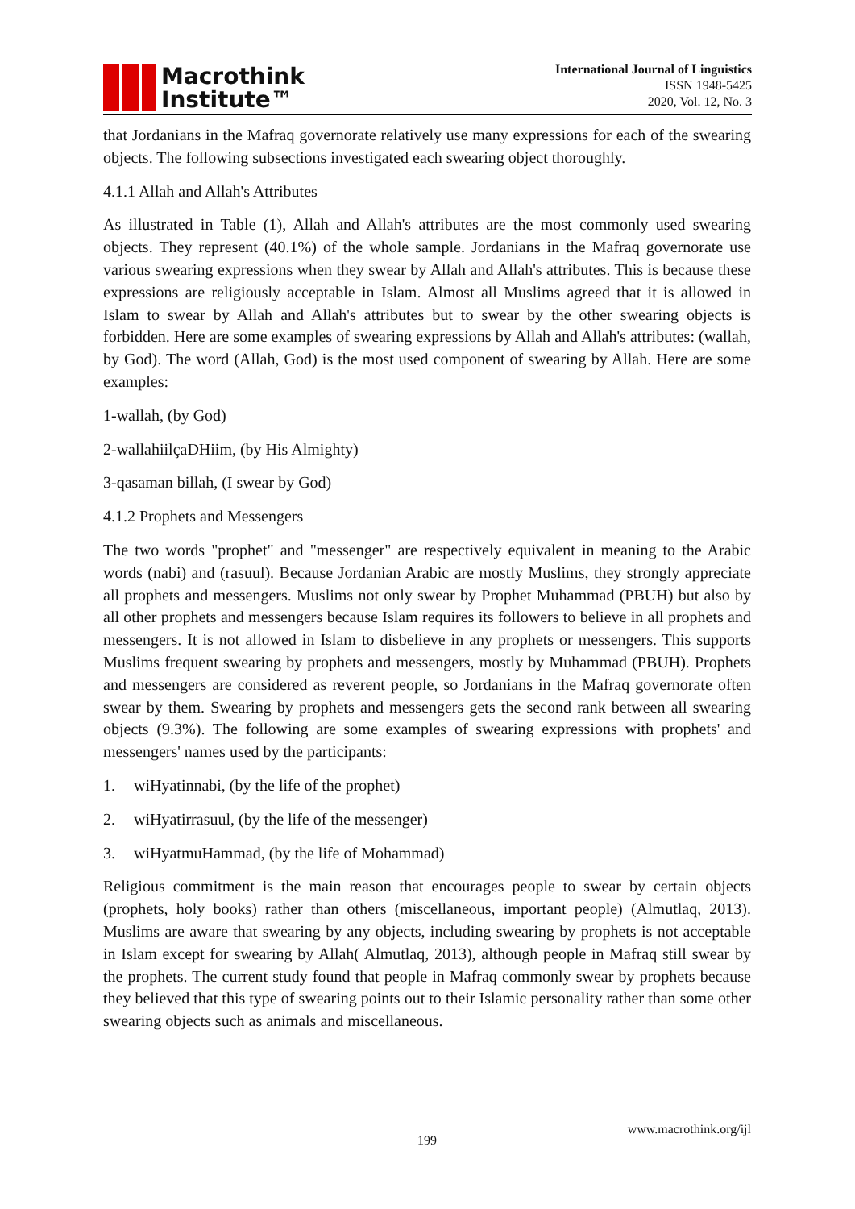Macrothink
Institute™
International Journal of Linguistics
ISSN 1948-5425
2020, Vol. 12, No. 3
that Jordanians in the Mafraq governorate relatively use many expressions for each of the swearing objects. The following subsections investigated each swearing object thoroughly.
4.1.1 Allah and Allah's Attributes
As illustrated in Table (1), Allah and Allah's attributes are the most commonly used swearing objects. They represent (40.1%) of the whole sample. Jordanians in the Mafraq governorate use various swearing expressions when they swear by Allah and Allah's attributes. This is because these expressions are religiously acceptable in Islam. Almost all Muslims agreed that it is allowed in Islam to swear by Allah and Allah's attributes but to swear by the other swearing objects is forbidden. Here are some examples of swearing expressions by Allah and Allah's attributes: (wallah, by God). The word (Allah, God) is the most used component of swearing by Allah. Here are some examples:
1-wallah, (by God)
2-wallahiilçaDHiim, (by His Almighty)
3-qasaman billah, (I swear by God)
4.1.2 Prophets and Messengers
The two words "prophet" and "messenger" are respectively equivalent in meaning to the Arabic words (nabi) and (rasuul). Because Jordanian Arabic are mostly Muslims, they strongly appreciate all prophets and messengers. Muslims not only swear by Prophet Muhammad (PBUH) but also by all other prophets and messengers because Islam requires its followers to believe in all prophets and messengers. It is not allowed in Islam to disbelieve in any prophets or messengers. This supports Muslims frequent swearing by prophets and messengers, mostly by Muhammad (PBUH). Prophets and messengers are considered as reverent people, so Jordanians in the Mafraq governorate often swear by them. Swearing by prophets and messengers gets the second rank between all swearing objects (9.3%). The following are some examples of swearing expressions with prophets' and messengers' names used by the participants:
1. wiHyatinnabi, (by the life of the prophet)
2. wiHyatirrasuul, (by the life of the messenger)
3. wiHyatmuHammad, (by the life of Mohammad)
Religious commitment is the main reason that encourages people to swear by certain objects (prophets, holy books) rather than others (miscellaneous, important people) (Almutlaq, 2013). Muslims are aware that swearing by any objects, including swearing by prophets is not acceptable in Islam except for swearing by Allah( Almutlaq, 2013), although people in Mafraq still swear by the prophets. The current study found that people in Mafraq commonly swear by prophets because they believed that this type of swearing points out to their Islamic personality rather than some other swearing objects such as animals and miscellaneous.
www.macrothink.org/ijl
199